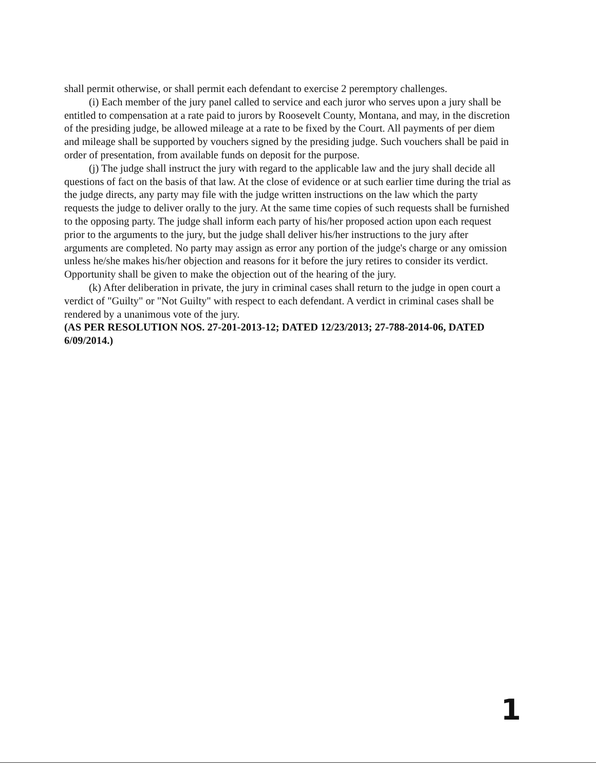shall permit otherwise, or shall permit each defendant to exercise 2 peremptory challenges.
(i) Each member of the jury panel called to service and each juror who serves upon a jury shall be entitled to compensation at a rate paid to jurors by Roosevelt County, Montana, and may, in the discretion of the presiding judge, be allowed mileage at a rate to be fixed by the Court. All payments of per diem and mileage shall be supported by vouchers signed by the presiding judge. Such vouchers shall be paid in order of presentation, from available funds on deposit for the purpose.
(j) The judge shall instruct the jury with regard to the applicable law and the jury shall decide all questions of fact on the basis of that law. At the close of evidence or at such earlier time during the trial as the judge directs, any party may file with the judge written instructions on the law which the party requests the judge to deliver orally to the jury. At the same time copies of such requests shall be furnished to the opposing party. The judge shall inform each party of his/her proposed action upon each request prior to the arguments to the jury, but the judge shall deliver his/her instructions to the jury after arguments are completed. No party may assign as error any portion of the judge's charge or any omission unless he/she makes his/her objection and reasons for it before the jury retires to consider its verdict. Opportunity shall be given to make the objection out of the hearing of the jury.
(k) After deliberation in private, the jury in criminal cases shall return to the judge in open court a verdict of "Guilty" or "Not Guilty" with respect to each defendant. A verdict in criminal cases shall be rendered by a unanimous vote of the jury.
(AS PER RESOLUTION NOS. 27-201-2013-12; DATED 12/23/2013; 27-788-2014-06, DATED 6/09/2014.)
1